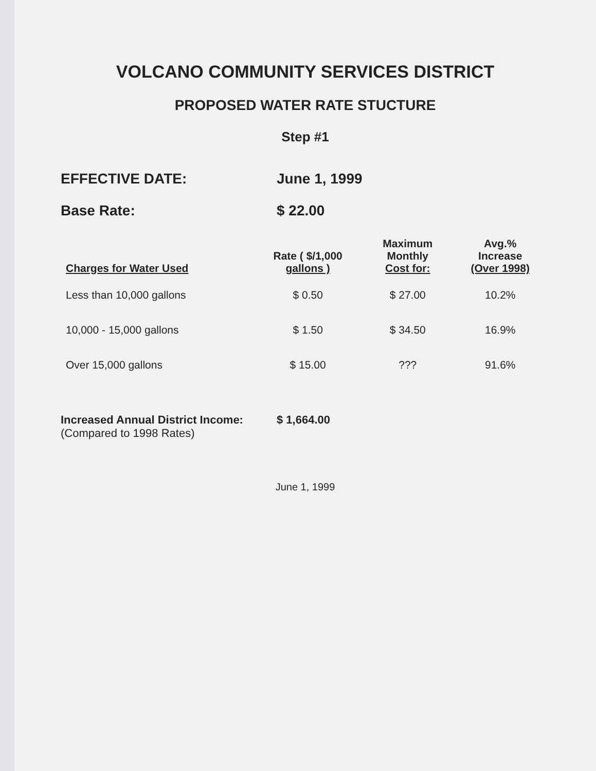VOLCANO COMMUNITY SERVICES DISTRICT
PROPOSED WATER RATE STUCTURE
Step #1
EFFECTIVE DATE: June 1, 1999
Base Rate: $ 22.00
| Charges for Water Used | Rate ( $/1,000 gallons ) | Maximum Monthly Cost for: | Avg.% Increase (Over 1998) |
| --- | --- | --- | --- |
| Less than 10,000 gallons | $ 0.50 | $ 27.00 | 10.2% |
| 10,000 - 15,000 gallons | $ 1.50 | $ 34.50 | 16.9% |
| Over 15,000 gallons | $ 15.00 | ??? | 91.6% |
Increased Annual District Income:
(Compared to 1998 Rates)
$ 1,664.00
June 1, 1999